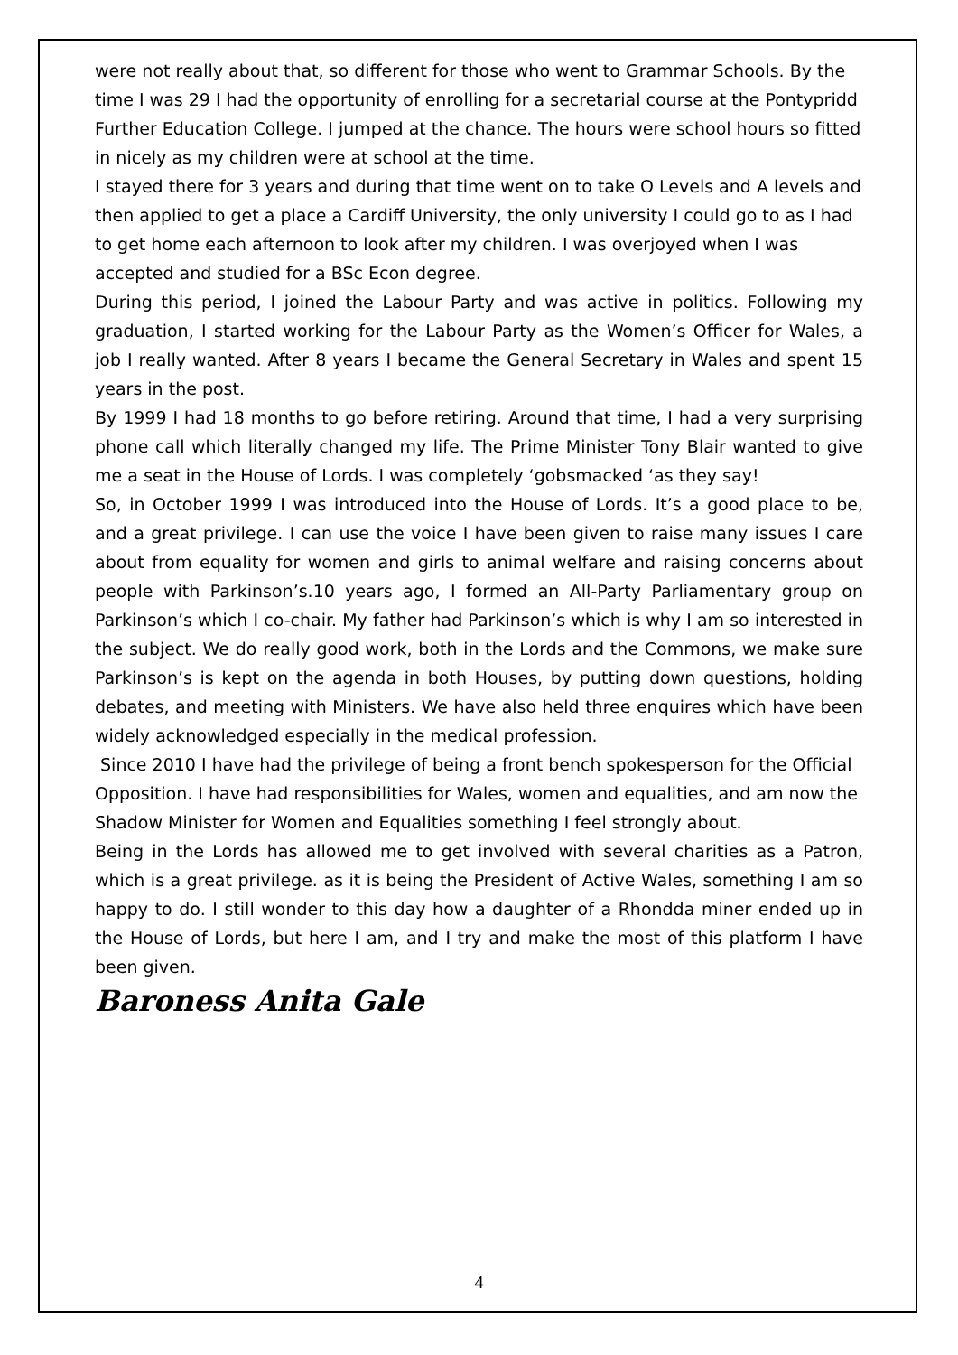were not really about that, so different for those who went to Grammar Schools. By the time I was 29 I had the opportunity of enrolling for a secretarial course at the Pontypridd Further Education College. I jumped at the chance. The hours were school hours so fitted in nicely as my children were at school at the time.
I stayed there for 3 years and during that time went on to take O Levels and A levels and then applied to get a place a Cardiff University, the only university I could go to as I had to get home each afternoon to look after my children. I was overjoyed when I was accepted and studied for a BSc Econ degree.
During this period, I joined the Labour Party and was active in politics. Following my graduation, I started working for the Labour Party as the Women’s Officer for Wales, a job I really wanted. After 8 years I became the General Secretary in Wales and spent 15 years in the post.
By 1999 I had 18 months to go before retiring. Around that time, I had a very surprising phone call which literally changed my life. The Prime Minister Tony Blair wanted to give me a seat in the House of Lords. I was completely ‘gobsmacked ‘as they say!
So, in October 1999 I was introduced into the House of Lords. It’s a good place to be, and a great privilege. I can use the voice I have been given to raise many issues I care about from equality for women and girls to animal welfare and raising concerns about people with Parkinson’s.10 years ago, I formed an All-Party Parliamentary group on Parkinson’s which I co-chair. My father had Parkinson’s which is why I am so interested in the subject. We do really good work, both in the Lords and the Commons, we make sure Parkinson’s is kept on the agenda in both Houses, by putting down questions, holding debates, and meeting with Ministers. We have also held three enquires which have been widely acknowledged especially in the medical profession.
Since 2010 I have had the privilege of being a front bench spokesperson for the Official Opposition. I have had responsibilities for Wales, women and equalities, and am now the Shadow Minister for Women and Equalities something I feel strongly about.
Being in the Lords has allowed me to get involved with several charities as a Patron, which is a great privilege. as it is being the President of Active Wales, something I am so happy to do. I still wonder to this day how a daughter of a Rhondda miner ended up in the House of Lords, but here I am, and I try and make the most of this platform I have been given.
Baroness Anita Gale
4